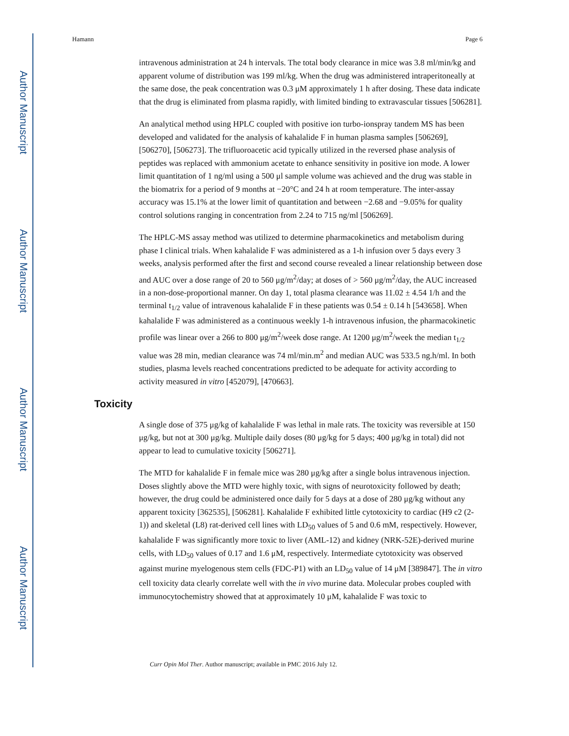Author Manuscript
Author Manuscript
Author Manuscript
Author Manuscript
Hamann Page 6
intravenous administration at 24 h intervals. The total body clearance in mice was 3.8 ml/min/kg and apparent volume of distribution was 199 ml/kg. When the drug was administered intraperitoneally at the same dose, the peak concentration was 0.3 μM approximately 1 h after dosing. These data indicate that the drug is eliminated from plasma rapidly, with limited binding to extravascular tissues [506281].
An analytical method using HPLC coupled with positive ion turbo-ionspray tandem MS has been developed and validated for the analysis of kahalalide F in human plasma samples [506269], [506270], [506273]. The trifluoroacetic acid typically utilized in the reversed phase analysis of peptides was replaced with ammonium acetate to enhance sensitivity in positive ion mode. A lower limit quantitation of 1 ng/ml using a 500 μl sample volume was achieved and the drug was stable in the biomatrix for a period of 9 months at −20°C and 24 h at room temperature. The inter-assay accuracy was 15.1% at the lower limit of quantitation and between −2.68 and −9.05% for quality control solutions ranging in concentration from 2.24 to 715 ng/ml [506269].
The HPLC-MS assay method was utilized to determine pharmacokinetics and metabolism during phase I clinical trials. When kahalalide F was administered as a 1-h infusion over 5 days every 3 weeks, analysis performed after the first and second course revealed a linear relationship between dose and AUC over a dose range of 20 to 560 μg/m<sup>2</sup>/day; at doses of > 560 μg/m<sup>2</sup>/day, the AUC increased in a non-dose-proportional manner. On day 1, total plasma clearance was 11.02 ± 4.54 1/h and the terminal t<sub>1/2</sub> value of intravenous kahalalide F in these patients was 0.54 ± 0.14 h [543658]. When kahalalide F was administered as a continuous weekly 1-h intravenous infusion, the pharmacokinetic profile was linear over a 266 to 800 μg/m<sup>2</sup>/week dose range. At 1200 μg/m<sup>2</sup>/week the median t<sub>1/2</sub> value was 28 min, median clearance was 74 ml/min.m<sup>2</sup> and median AUC was 533.5 ng.h/ml. In both studies, plasma levels reached concentrations predicted to be adequate for activity according to activity measured in vitro [452079], [470663].
Toxicity
A single dose of 375 μg/kg of kahalalide F was lethal in male rats. The toxicity was reversible at 150 μg/kg, but not at 300 μg/kg. Multiple daily doses (80 μg/kg for 5 days; 400 μg/kg in total) did not appear to lead to cumulative toxicity [506271].
The MTD for kahalalide F in female mice was 280 μg/kg after a single bolus intravenous injection. Doses slightly above the MTD were highly toxic, with signs of neurotoxicity followed by death; however, the drug could be administered once daily for 5 days at a dose of 280 μg/kg without any apparent toxicity [362535], [506281]. Kahalalide F exhibited little cytotoxicity to cardiac (H9 c2 (2-1)) and skeletal (L8) rat-derived cell lines with LD<sub>50</sub> values of 5 and 0.6 mM, respectively. However, kahalalide F was significantly more toxic to liver (AML-12) and kidney (NRK-52E)-derived murine cells, with LD<sub>50</sub> values of 0.17 and 1.6 μM, respectively. Intermediate cytotoxicity was observed against murine myelogenous stem cells (FDC-P1) with an LD<sub>50</sub> value of 14 μM [389847]. The in vitro cell toxicity data clearly correlate well with the in vivo murine data. Molecular probes coupled with immunocytochemistry showed that at approximately 10 μM, kahalalide F was toxic to
Curr Opin Mol Ther. Author manuscript; available in PMC 2016 July 12.